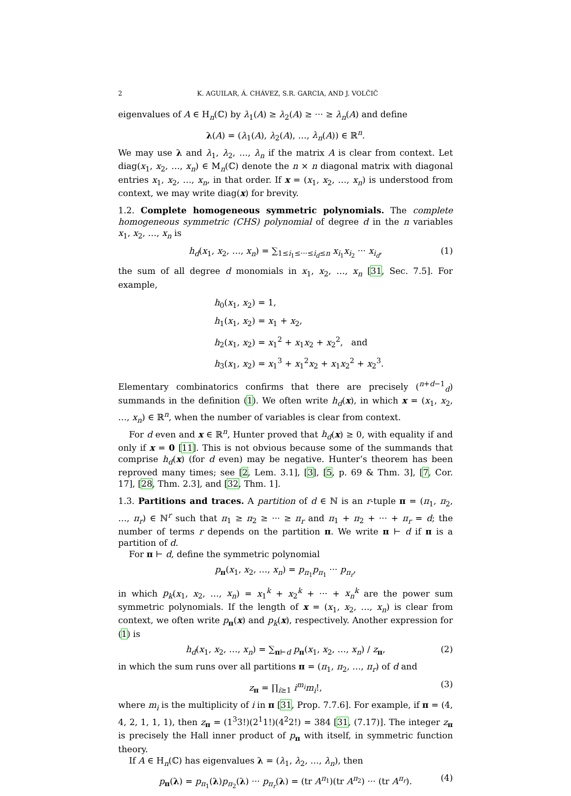2 K. AGUILAR, Á. CHÁVEZ, S.R. GARCIA, AND J. VOLČIČ
eigenvalues of A ∈ H<sub>n</sub>(ℂ) by λ<sub>1</sub>(A) ≥ λ<sub>2</sub>(A) ≥ ··· ≥ λ<sub>n</sub>(A) and define
λ(A) = (λ<sub>1</sub>(A), λ<sub>2</sub>(A), …, λ<sub>n</sub>(A)) ∈ ℝ<sup>n</sup>.
We may use λ and λ<sub>1</sub>, λ<sub>2</sub>, …, λ<sub>n</sub> if the matrix A is clear from context. Let diag(x<sub>1</sub>, x<sub>2</sub>, …, x<sub>n</sub>) ∈ M<sub>n</sub>(ℂ) denote the n × n diagonal matrix with diagonal entries x<sub>1</sub>, x<sub>2</sub>, …, x<sub>n</sub>, in that order. If x = (x<sub>1</sub>, x<sub>2</sub>, …, x<sub>n</sub>) is understood from context, we may write diag(x) for brevity.
1.2. Complete homogeneous symmetric polynomials. The complete homogeneous symmetric (CHS) polynomial of degree d in the n variables x<sub>1</sub>, x<sub>2</sub>, …, x<sub>n</sub> is
h<sub>d</sub>(x<sub>1</sub>, x<sub>2</sub>, …, x<sub>n</sub>) = ∑<sub>1≤i<sub>1</sub>≤···≤i<sub>d</sub>≤n</sub> x<sub>i<sub>1</sub></sub>x<sub>i<sub>2</sub></sub> ··· x<sub>i<sub>d</sub></sub>, (1)
the sum of all degree d monomials in x<sub>1</sub>, x<sub>2</sub>, …, x<sub>n</sub> [31, Sec. 7.5]. For example,
h<sub>0</sub>(x<sub>1</sub>, x<sub>2</sub>) = 1,
h<sub>1</sub>(x<sub>1</sub>, x<sub>2</sub>) = x<sub>1</sub> + x<sub>2</sub>,
h<sub>2</sub>(x<sub>1</sub>, x<sub>2</sub>) = x<sub>1</sub><sup>2</sup> + x<sub>1</sub>x<sub>2</sub> + x<sub>2</sub><sup>2</sup>, and
h<sub>3</sub>(x<sub>1</sub>, x<sub>2</sub>) = x<sub>1</sub><sup>3</sup> + x<sub>1</sub><sup>2</sup>x<sub>2</sub> + x<sub>1</sub>x<sub>2</sub><sup>2</sup> + x<sub>2</sub><sup>3</sup>.
Elementary combinatorics confirms that there are precisely (<sup>n+d−1</sup><sub>d</sub>) summands in the definition (1). We often write h<sub>d</sub>(x), in which x = (x<sub>1</sub>, x<sub>2</sub>, …, x<sub>n</sub>) ∈ ℝ<sup>n</sup>, when the number of variables is clear from context.
For d even and x ∈ ℝ<sup>n</sup>, Hunter proved that h<sub>d</sub>(x) ≥ 0, with equality if and only if x = 0 [11]. This is not obvious because some of the summands that comprise h<sub>d</sub>(x) (for d even) may be negative. Hunter’s theorem has been reproved many times; see [2, Lem. 3.1], [3], [5, p. 69 & Thm. 3], [7, Cor. 17], [28, Thm. 2.3], and [32, Thm. 1].
1.3. Partitions and traces. A partition of d ∈ ℕ is an r-tuple π = (π<sub>1</sub>, π<sub>2</sub>, …, π<sub>r</sub>) ∈ ℕ<sup>r</sup> such that π<sub>1</sub> ≥ π<sub>2</sub> ≥ ··· ≥ π<sub>r</sub> and π<sub>1</sub> + π<sub>2</sub> + ··· + π<sub>r</sub> = d; the number of terms r depends on the partition π. We write π ⊢ d if π is a partition of d.
For π ⊢ d, define the symmetric polynomial
p<sub>π</sub>(x<sub>1</sub>, x<sub>2</sub>, …, x<sub>n</sub>) = p<sub>π<sub>1</sub></sub>p<sub>π<sub>1</sub></sub> ··· p<sub>π<sub>r</sub></sub>,
in which p<sub>k</sub>(x<sub>1</sub>, x<sub>2</sub>, …, x<sub>n</sub>) = x<sub>1</sub><sup>k</sup> + x<sub>2</sub><sup>k</sup> + ··· + x<sub>n</sub><sup>k</sup> are the power sum symmetric polynomials. If the length of x = (x<sub>1</sub>, x<sub>2</sub>, …, x<sub>n</sub>) is clear from context, we often write p<sub>π</sub>(x) and p<sub>k</sub>(x), respectively. Another expression for (1) is
h<sub>d</sub>(x<sub>1</sub>, x<sub>2</sub>, …, x<sub>n</sub>) = ∑<sub>π⊢d</sub> p<sub>π</sub>(x<sub>1</sub>, x<sub>2</sub>, …, x<sub>n</sub>) / z<sub>π</sub>, (2)
in which the sum runs over all partitions π = (π<sub>1</sub>, π<sub>2</sub>, …, π<sub>r</sub>) of d and
z<sub>π</sub> = ∏<sub>i≥1</sub> i<sup>m<sub>i</sub></sup>m<sub>i</sub>!, (3)
where m<sub>i</sub> is the multiplicity of i in π [31, Prop. 7.7.6]. For example, if π = (4, 4, 2, 1, 1, 1), then z<sub>π</sub> = (1<sup>3</sup>3!)(2<sup>1</sup>1!)(4<sup>2</sup>2!) = 384 [31, (7.17)]. The integer z<sub>π</sub> is precisely the Hall inner product of p<sub>π</sub> with itself, in symmetric function theory.
If A ∈ H<sub>n</sub>(ℂ) has eigenvalues λ = (λ<sub>1</sub>, λ<sub>2</sub>, …, λ<sub>n</sub>), then
p<sub>π</sub>(λ) = p<sub>π<sub>1</sub></sub>(λ)p<sub>π<sub>2</sub></sub>(λ) ··· p<sub>π<sub>r</sub></sub>(λ) = (tr A<sup>π<sub>1</sub></sup>)(tr A<sup>π<sub>2</sub></sup>) ··· (tr A<sup>π<sub>r</sub></sup>). (4)